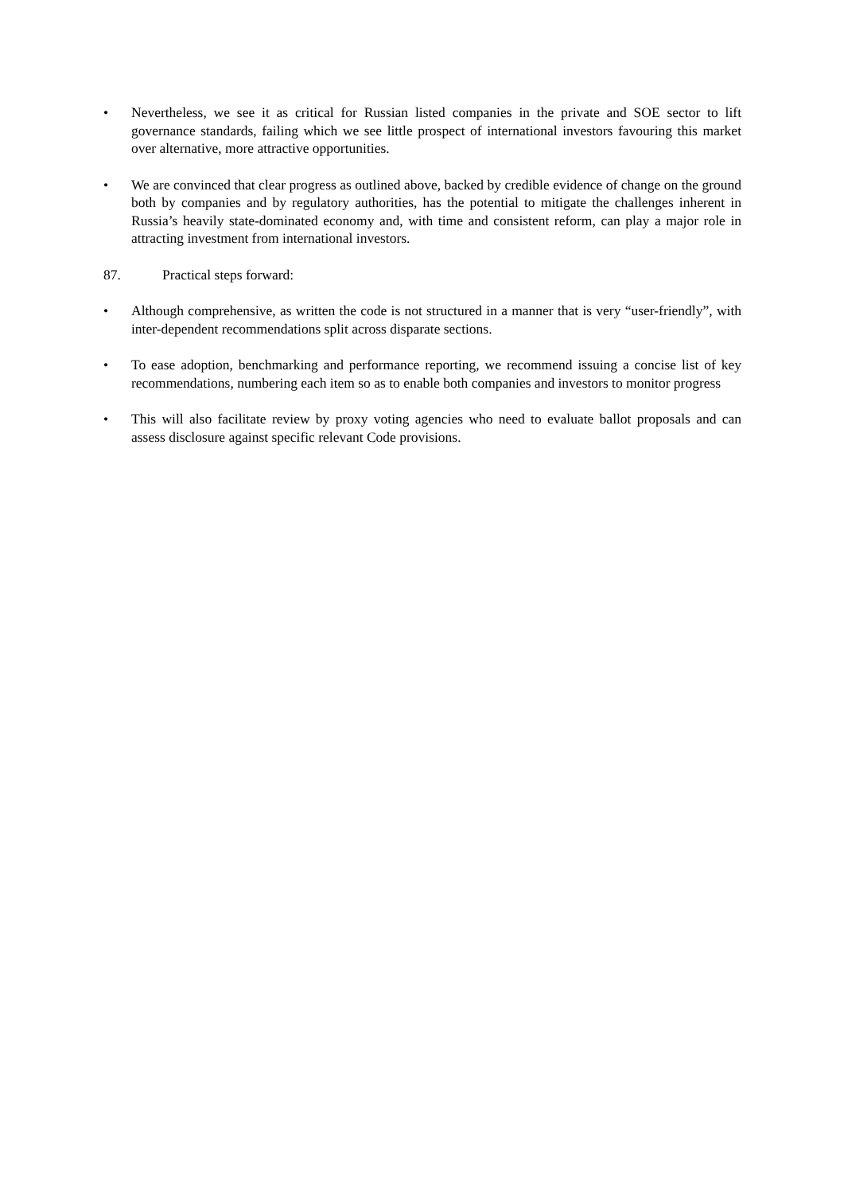• Nevertheless, we see it as critical for Russian listed companies in the private and SOE sector to lift governance standards, failing which we see little prospect of international investors favouring this market over alternative, more attractive opportunities.
• We are convinced that clear progress as outlined above, backed by credible evidence of change on the ground both by companies and by regulatory authorities, has the potential to mitigate the challenges inherent in Russia’s heavily state-dominated economy and, with time and consistent reform, can play a major role in attracting investment from international investors.
87. Practical steps forward:
• Although comprehensive, as written the code is not structured in a manner that is very “user-friendly”, with inter-dependent recommendations split across disparate sections.
• To ease adoption, benchmarking and performance reporting, we recommend issuing a concise list of key recommendations, numbering each item so as to enable both companies and investors to monitor progress
• This will also facilitate review by proxy voting agencies who need to evaluate ballot proposals and can assess disclosure against specific relevant Code provisions.